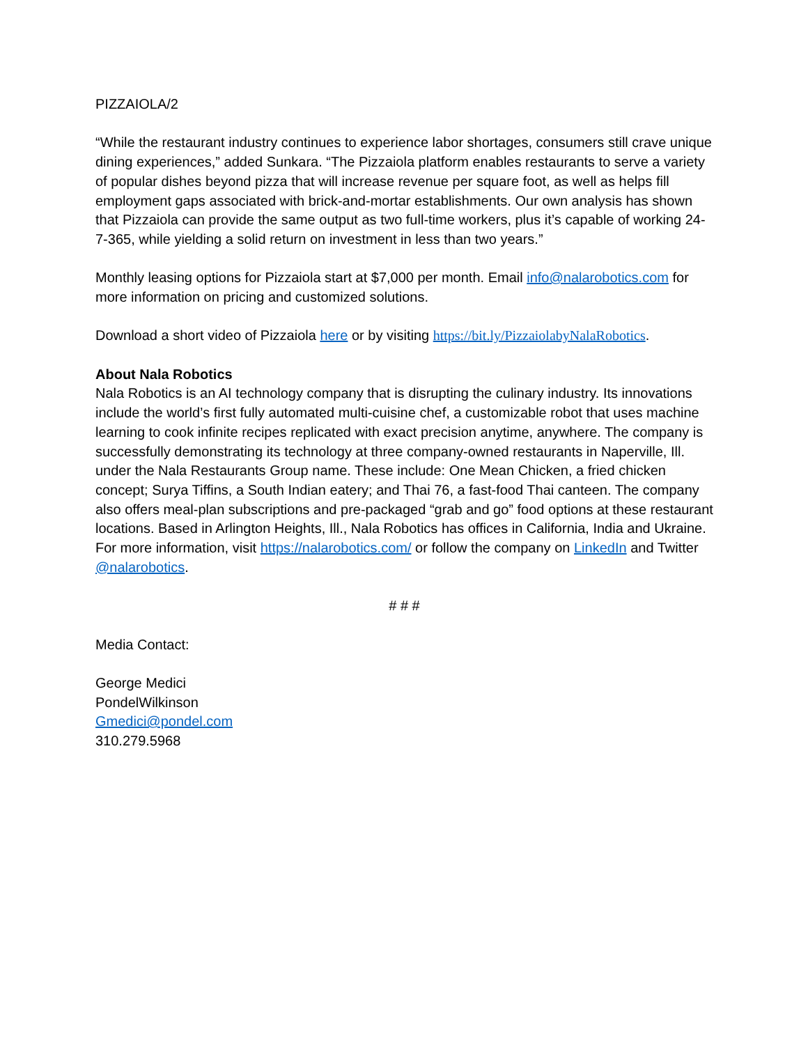PIZZAIOLA/2
“While the restaurant industry continues to experience labor shortages, consumers still crave unique dining experiences,” added Sunkara. “The Pizzaiola platform enables restaurants to serve a variety of popular dishes beyond pizza that will increase revenue per square foot, as well as helps fill employment gaps associated with brick-and-mortar establishments. Our own analysis has shown that Pizzaiola can provide the same output as two full-time workers, plus it’s capable of working 24-7-365, while yielding a solid return on investment in less than two years.”
Monthly leasing options for Pizzaiola start at $7,000 per month. Email info@nalarobotics.com for more information on pricing and customized solutions.
Download a short video of Pizzaiola here or by visiting https://bit.ly/PizzaiolabyNalaRobotics.
About Nala Robotics
Nala Robotics is an AI technology company that is disrupting the culinary industry. Its innovations include the world’s first fully automated multi-cuisine chef, a customizable robot that uses machine learning to cook infinite recipes replicated with exact precision anytime, anywhere. The company is successfully demonstrating its technology at three company-owned restaurants in Naperville, Ill. under the Nala Restaurants Group name. These include: One Mean Chicken, a fried chicken concept; Surya Tiffins, a South Indian eatery; and Thai 76, a fast-food Thai canteen. The company also offers meal-plan subscriptions and pre-packaged “grab and go” food options at these restaurant locations. Based in Arlington Heights, Ill., Nala Robotics has offices in California, India and Ukraine. For more information, visit https://nalarobotics.com/ or follow the company on LinkedIn and Twitter @nalarobotics.
# # #
Media Contact:
George Medici
PondelWilkinson
Gmedici@pondel.com
310.279.5968